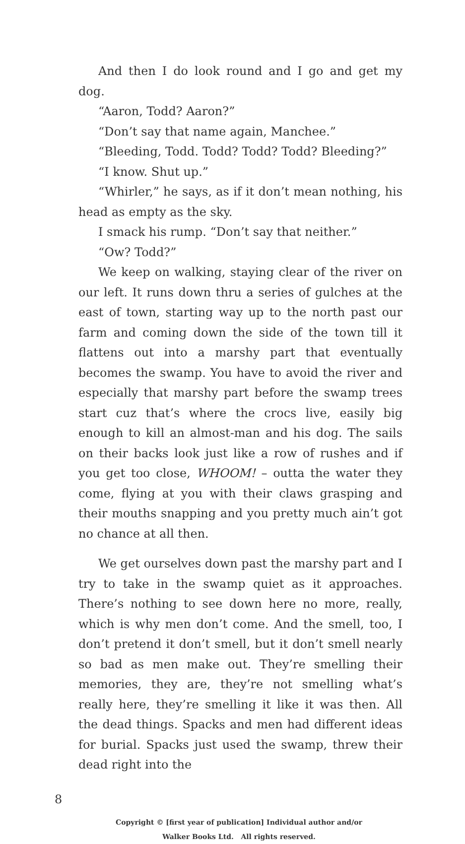And then I do look round and I go and get my dog.
“Aaron, Todd? Aaron?”
“Don’t say that name again, Manchee.”
“Bleeding, Todd. Todd? Todd? Todd? Bleeding?”
“I know. Shut up.”
“Whirler,” he says, as if it don’t mean nothing, his head as empty as the sky.
I smack his rump. “Don’t say that neither.”
“Ow? Todd?”
We keep on walking, staying clear of the river on our left. It runs down thru a series of gulches at the east of town, starting way up to the north past our farm and coming down the side of the town till it flattens out into a marshy part that eventually becomes the swamp. You have to avoid the river and especially that marshy part before the swamp trees start cuz that’s where the crocs live, easily big enough to kill an almost-man and his dog. The sails on their backs look just like a row of rushes and if you get too close, WHOOM! – outta the water they come, flying at you with their claws grasping and their mouths snapping and you pretty much ain’t got no chance at all then.
We get ourselves down past the marshy part and I try to take in the swamp quiet as it approaches. There’s nothing to see down here no more, really, which is why men don’t come. And the smell, too, I don’t pretend it don’t smell, but it don’t smell nearly so bad as men make out. They’re smelling their memories, they are, they’re not smelling what’s really here, they’re smelling it like it was then. All the dead things. Spacks and men had different ideas for burial. Spacks just used the swamp, threw their dead right into the
8
Copyright © [first year of publication] Individual author and/or
Walker Books Ltd. All rights reserved.